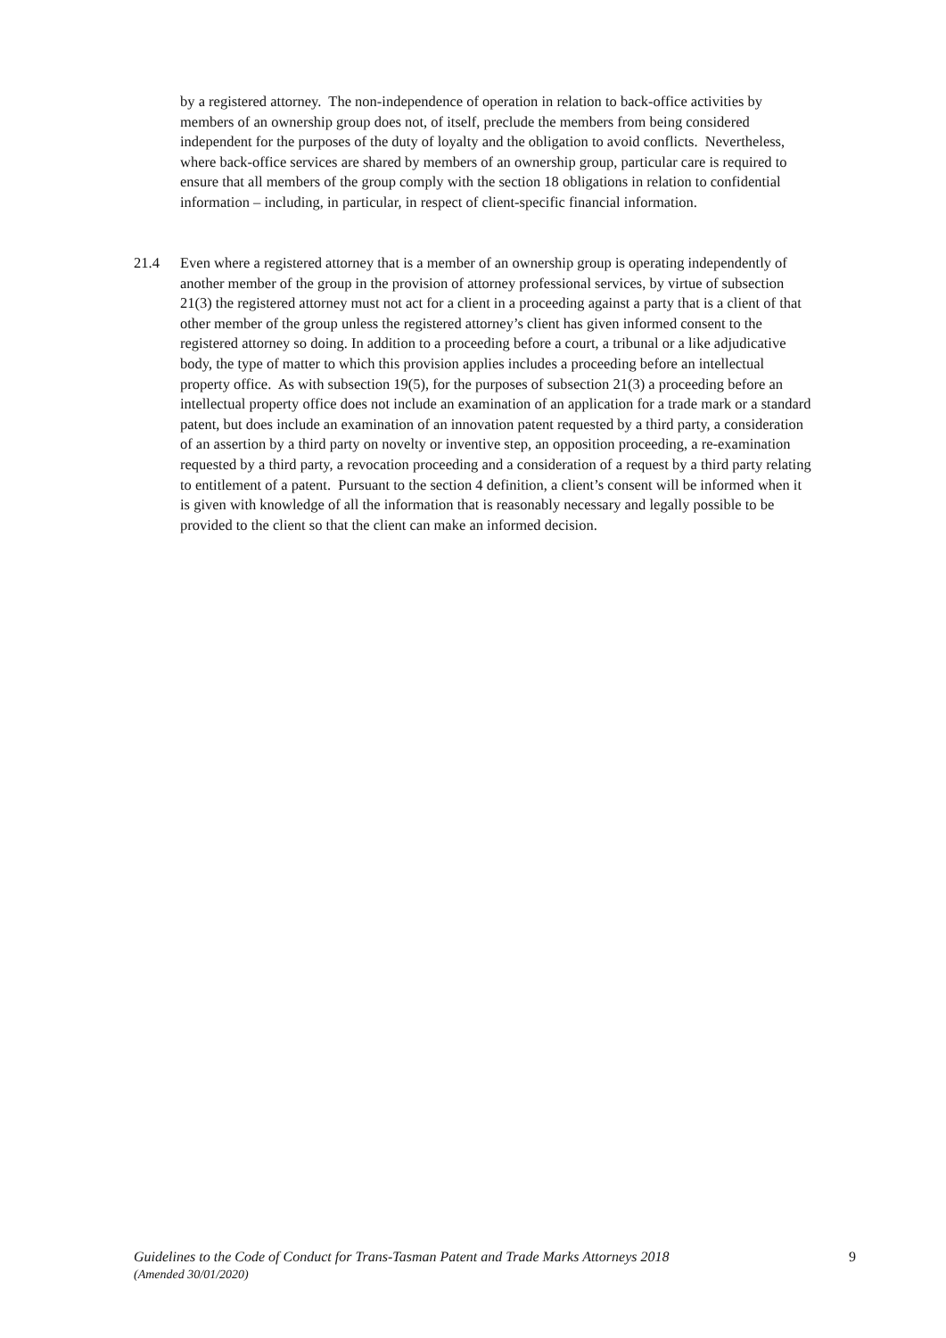by a registered attorney. The non-independence of operation in relation to back-office activities by members of an ownership group does not, of itself, preclude the members from being considered independent for the purposes of the duty of loyalty and the obligation to avoid conflicts. Nevertheless, where back-office services are shared by members of an ownership group, particular care is required to ensure that all members of the group comply with the section 18 obligations in relation to confidential information – including, in particular, in respect of client-specific financial information.
21.4 Even where a registered attorney that is a member of an ownership group is operating independently of another member of the group in the provision of attorney professional services, by virtue of subsection 21(3) the registered attorney must not act for a client in a proceeding against a party that is a client of that other member of the group unless the registered attorney’s client has given informed consent to the registered attorney so doing. In addition to a proceeding before a court, a tribunal or a like adjudicative body, the type of matter to which this provision applies includes a proceeding before an intellectual property office. As with subsection 19(5), for the purposes of subsection 21(3) a proceeding before an intellectual property office does not include an examination of an application for a trade mark or a standard patent, but does include an examination of an innovation patent requested by a third party, a consideration of an assertion by a third party on novelty or inventive step, an opposition proceeding, a re-examination requested by a third party, a revocation proceeding and a consideration of a request by a third party relating to entitlement of a patent. Pursuant to the section 4 definition, a client’s consent will be informed when it is given with knowledge of all the information that is reasonably necessary and legally possible to be provided to the client so that the client can make an informed decision.
Guidelines to the Code of Conduct for Trans-Tasman Patent and Trade Marks Attorneys 2018
(Amended 30/01/2020)
9